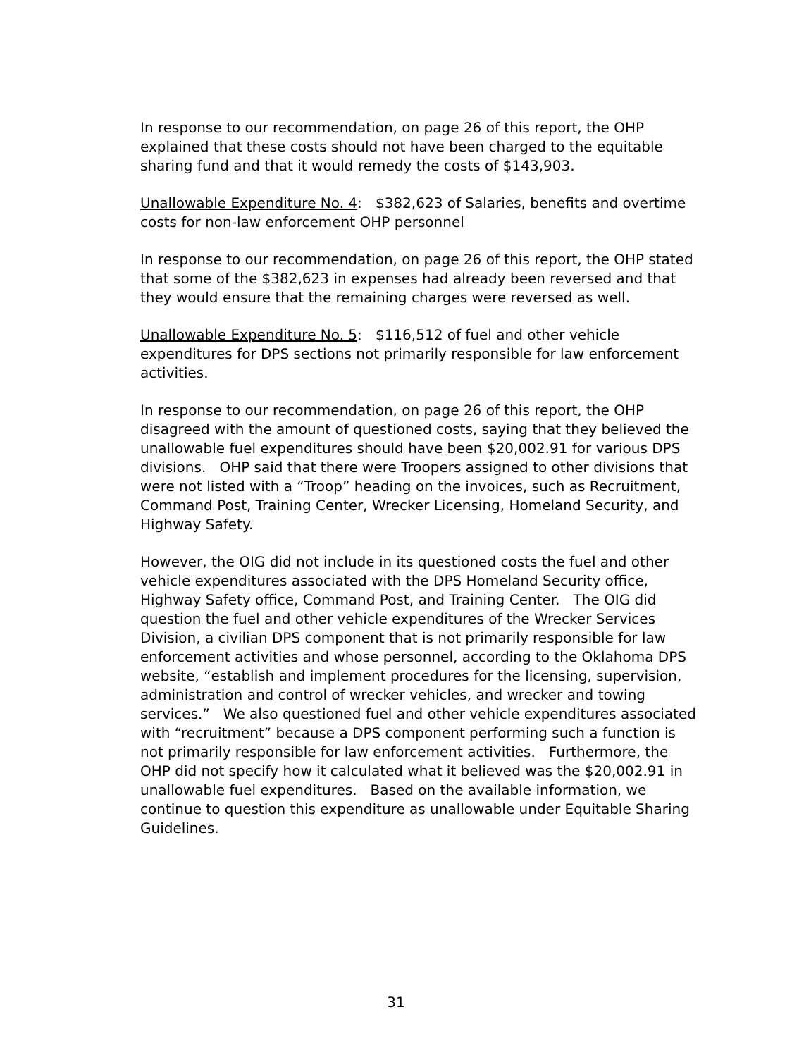In response to our recommendation, on page 26 of this report, the OHP explained that these costs should not have been charged to the equitable sharing fund and that it would remedy the costs of $143,903.
Unallowable Expenditure No. 4: $382,623 of Salaries, benefits and overtime costs for non-law enforcement OHP personnel
In response to our recommendation, on page 26 of this report, the OHP stated that some of the $382,623 in expenses had already been reversed and that they would ensure that the remaining charges were reversed as well.
Unallowable Expenditure No. 5: $116,512 of fuel and other vehicle expenditures for DPS sections not primarily responsible for law enforcement activities.
In response to our recommendation, on page 26 of this report, the OHP disagreed with the amount of questioned costs, saying that they believed the unallowable fuel expenditures should have been $20,002.91 for various DPS divisions. OHP said that there were Troopers assigned to other divisions that were not listed with a “Troop” heading on the invoices, such as Recruitment, Command Post, Training Center, Wrecker Licensing, Homeland Security, and Highway Safety.
However, the OIG did not include in its questioned costs the fuel and other vehicle expenditures associated with the DPS Homeland Security office, Highway Safety office, Command Post, and Training Center. The OIG did question the fuel and other vehicle expenditures of the Wrecker Services Division, a civilian DPS component that is not primarily responsible for law enforcement activities and whose personnel, according to the Oklahoma DPS website, “establish and implement procedures for the licensing, supervision, administration and control of wrecker vehicles, and wrecker and towing services.” We also questioned fuel and other vehicle expenditures associated with “recruitment” because a DPS component performing such a function is not primarily responsible for law enforcement activities. Furthermore, the OHP did not specify how it calculated what it believed was the $20,002.91 in unallowable fuel expenditures. Based on the available information, we continue to question this expenditure as unallowable under Equitable Sharing Guidelines.
31